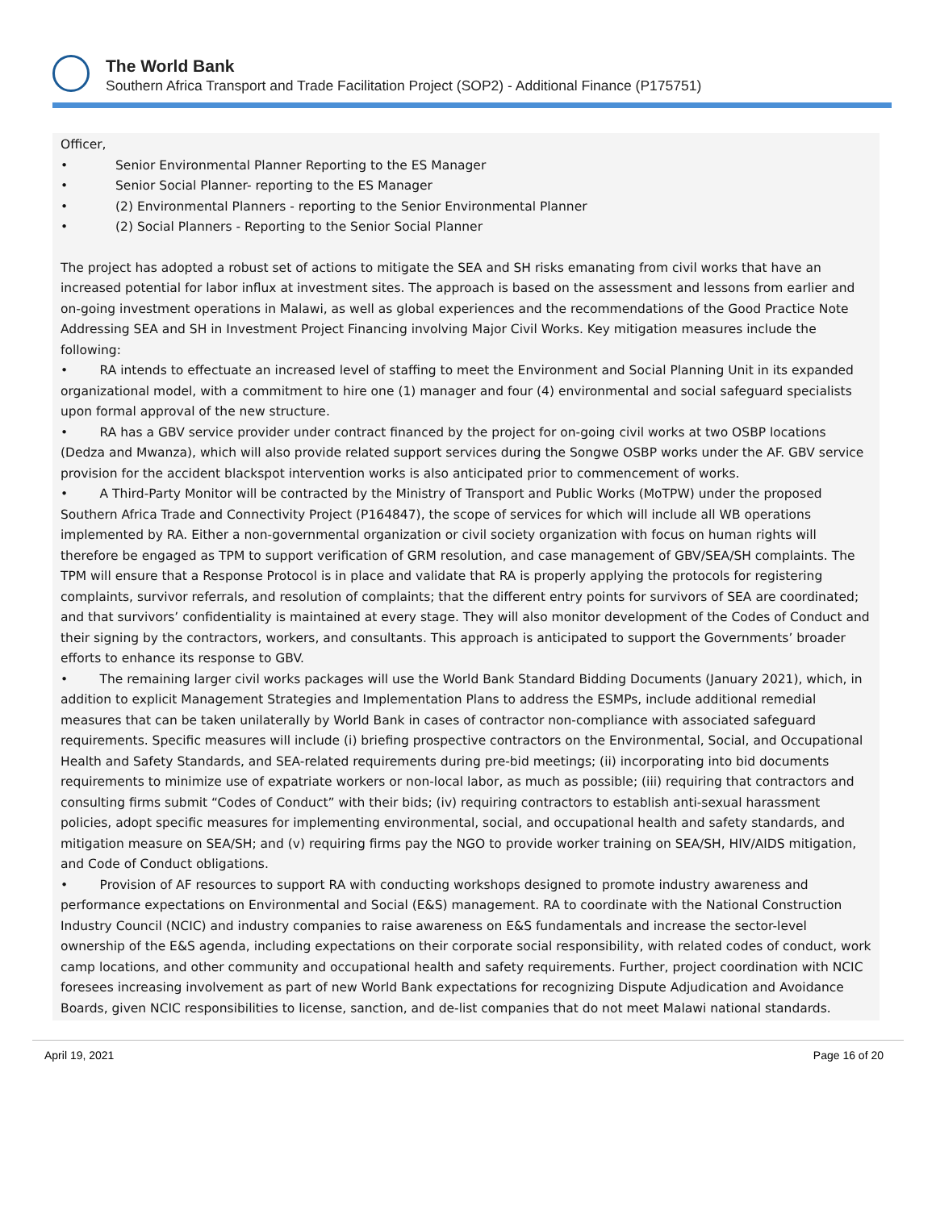The World Bank
Southern Africa Transport and Trade Facilitation Project (SOP2) - Additional Finance (P175751)
Officer,
• Senior Environmental Planner Reporting to the ES Manager
• Senior Social Planner- reporting to the ES Manager
• (2) Environmental Planners - reporting to the Senior Environmental Planner
• (2) Social Planners - Reporting to the Senior Social Planner
The project has adopted a robust set of actions to mitigate the SEA and SH risks emanating from civil works that have an increased potential for labor influx at investment sites. The approach is based on the assessment and lessons from earlier and on-going investment operations in Malawi, as well as global experiences and the recommendations of the Good Practice Note Addressing SEA and SH in Investment Project Financing involving Major Civil Works. Key mitigation measures include the following:
• RA intends to effectuate an increased level of staffing to meet the Environment and Social Planning Unit in its expanded organizational model, with a commitment to hire one (1) manager and four (4) environmental and social safeguard specialists upon formal approval of the new structure.
• RA has a GBV service provider under contract financed by the project for on-going civil works at two OSBP locations (Dedza and Mwanza), which will also provide related support services during the Songwe OSBP works under the AF. GBV service provision for the accident blackspot intervention works is also anticipated prior to commencement of works.
• A Third-Party Monitor will be contracted by the Ministry of Transport and Public Works (MoTPW) under the proposed Southern Africa Trade and Connectivity Project (P164847), the scope of services for which will include all WB operations implemented by RA. Either a non-governmental organization or civil society organization with focus on human rights will therefore be engaged as TPM to support verification of GRM resolution, and case management of GBV/SEA/SH complaints. The TPM will ensure that a Response Protocol is in place and validate that RA is properly applying the protocols for registering complaints, survivor referrals, and resolution of complaints; that the different entry points for survivors of SEA are coordinated; and that survivors’ confidentiality is maintained at every stage. They will also monitor development of the Codes of Conduct and their signing by the contractors, workers, and consultants. This approach is anticipated to support the Governments’ broader efforts to enhance its response to GBV.
• The remaining larger civil works packages will use the World Bank Standard Bidding Documents (January 2021), which, in addition to explicit Management Strategies and Implementation Plans to address the ESMPs, include additional remedial measures that can be taken unilaterally by World Bank in cases of contractor non-compliance with associated safeguard requirements. Specific measures will include (i) briefing prospective contractors on the Environmental, Social, and Occupational Health and Safety Standards, and SEA-related requirements during pre-bid meetings; (ii) incorporating into bid documents requirements to minimize use of expatriate workers or non-local labor, as much as possible; (iii) requiring that contractors and consulting firms submit “Codes of Conduct” with their bids; (iv) requiring contractors to establish anti-sexual harassment policies, adopt specific measures for implementing environmental, social, and occupational health and safety standards, and mitigation measure on SEA/SH; and (v) requiring firms pay the NGO to provide worker training on SEA/SH, HIV/AIDS mitigation, and Code of Conduct obligations.
• Provision of AF resources to support RA with conducting workshops designed to promote industry awareness and performance expectations on Environmental and Social (E&S) management. RA to coordinate with the National Construction Industry Council (NCIC) and industry companies to raise awareness on E&S fundamentals and increase the sector-level ownership of the E&S agenda, including expectations on their corporate social responsibility, with related codes of conduct, work camp locations, and other community and occupational health and safety requirements. Further, project coordination with NCIC foresees increasing involvement as part of new World Bank expectations for recognizing Dispute Adjudication and Avoidance Boards, given NCIC responsibilities to license, sanction, and de-list companies that do not meet Malawi national standards.
April 19, 2021 Page 16 of 20